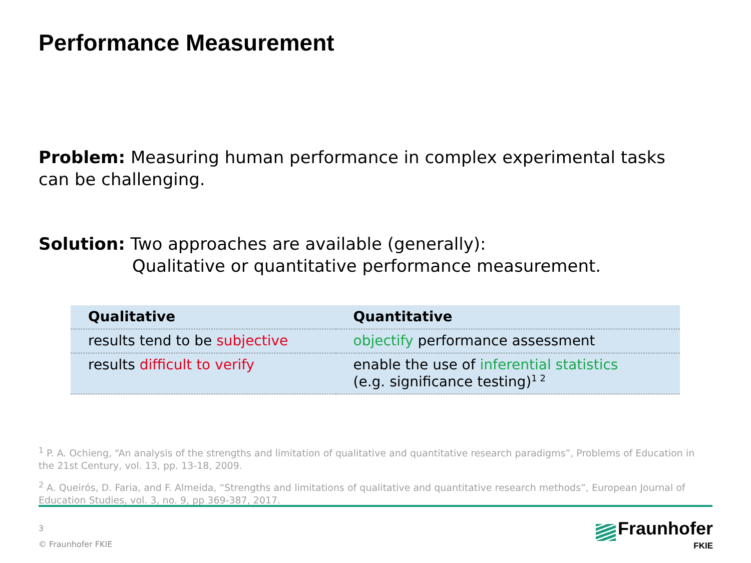Performance Measurement
Problem: Measuring human performance in complex experimental tasks can be challenging.
Solution: Two approaches are available (generally):
Qualitative or quantitative performance measurement.
| Qualitative | Quantitative |
| --- | --- |
| results tend to be subjective | objectify performance assessment |
| results difficult to verify | enable the use of inferential statistics (e.g. significance testing)<sup>1 2</sup> |
<sup>1</sup> P. A. Ochieng, “An analysis of the strengths and limitation of qualitative and quantitative research paradigms”, Problems of Education in the 21st Century, vol. 13, pp. 13-18, 2009.
<sup>2</sup> A. Queirós, D. Faria, and F. Almeida, “Strengths and limitations of qualitative and quantitative research methods”, European Journal of Education Studies, vol. 3, no. 9, pp 369-387, 2017.
3
© Fraunhofer FKIE
Fraunhofer
FKIE